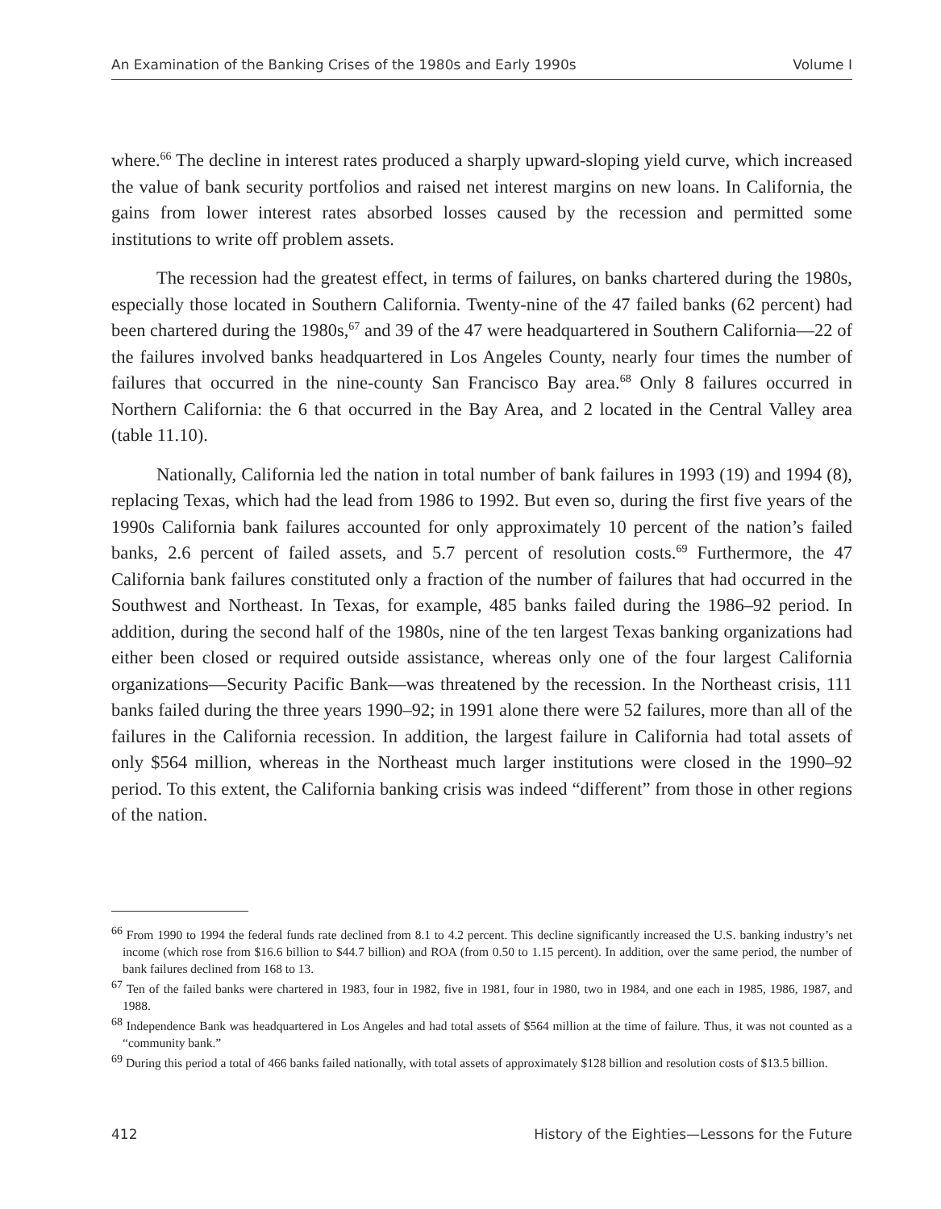An Examination of the Banking Crises of the 1980s and Early 1990s Volume I
where.<sup>66</sup> The decline in interest rates produced a sharply upward-sloping yield curve, which increased the value of bank security portfolios and raised net interest margins on new loans. In California, the gains from lower interest rates absorbed losses caused by the recession and permitted some institutions to write off problem assets.
The recession had the greatest effect, in terms of failures, on banks chartered during the 1980s, especially those located in Southern California. Twenty-nine of the 47 failed banks (62 percent) had been chartered during the 1980s,<sup>67</sup> and 39 of the 47 were headquartered in Southern California—22 of the failures involved banks headquartered in Los Angeles County, nearly four times the number of failures that occurred in the nine-county San Francisco Bay area.<sup>68</sup> Only 8 failures occurred in Northern California: the 6 that occurred in the Bay Area, and 2 located in the Central Valley area (table 11.10).
Nationally, California led the nation in total number of bank failures in 1993 (19) and 1994 (8), replacing Texas, which had the lead from 1986 to 1992. But even so, during the first five years of the 1990s California bank failures accounted for only approximately 10 percent of the nation’s failed banks, 2.6 percent of failed assets, and 5.7 percent of resolution costs.<sup>69</sup> Furthermore, the 47 California bank failures constituted only a fraction of the number of failures that had occurred in the Southwest and Northeast. In Texas, for example, 485 banks failed during the 1986–92 period. In addition, during the second half of the 1980s, nine of the ten largest Texas banking organizations had either been closed or required outside assistance, whereas only one of the four largest California organizations—Security Pacific Bank—was threatened by the recession. In the Northeast crisis, 111 banks failed during the three years 1990–92; in 1991 alone there were 52 failures, more than all of the failures in the California recession. In addition, the largest failure in California had total assets of only $564 million, whereas in the Northeast much larger institutions were closed in the 1990–92 period. To this extent, the California banking crisis was indeed “different” from those in other regions of the nation.
<sup>66</sup> From 1990 to 1994 the federal funds rate declined from 8.1 to 4.2 percent. This decline significantly increased the U.S. banking industry’s net income (which rose from $16.6 billion to $44.7 billion) and ROA (from 0.50 to 1.15 percent). In addition, over the same period, the number of bank failures declined from 168 to 13.
<sup>67</sup> Ten of the failed banks were chartered in 1983, four in 1982, five in 1981, four in 1980, two in 1984, and one each in 1985, 1986, 1987, and 1988.
<sup>68</sup> Independence Bank was headquartered in Los Angeles and had total assets of $564 million at the time of failure. Thus, it was not counted as a “community bank.”
<sup>69</sup> During this period a total of 466 banks failed nationally, with total assets of approximately $128 billion and resolution costs of $13.5 billion.
412 History of the Eighties—Lessons for the Future